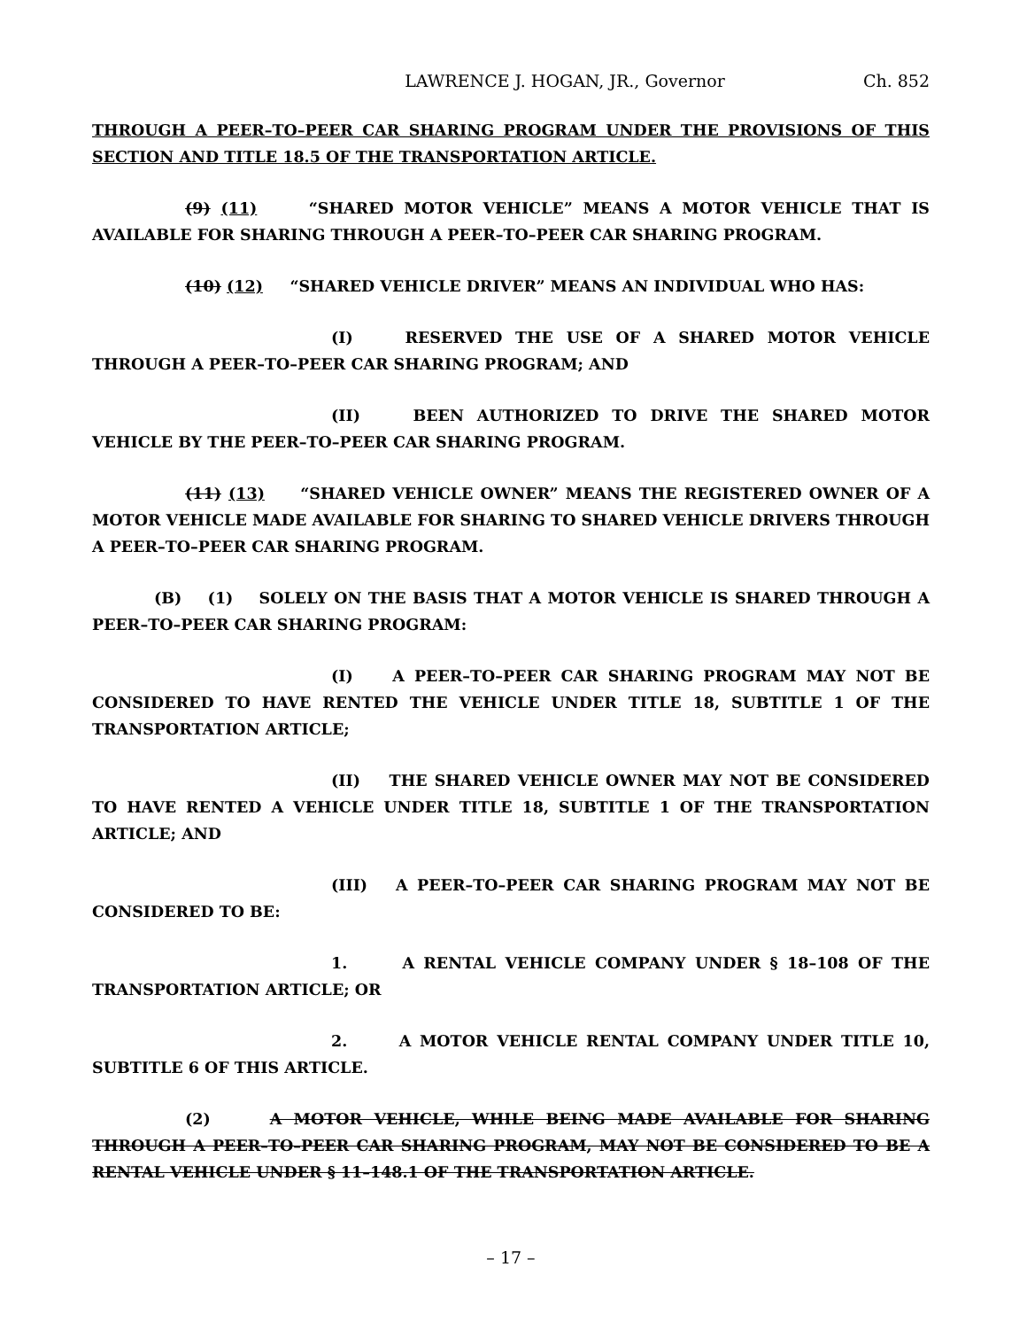LAWRENCE J. HOGAN, JR., Governor Ch. 852
THROUGH A PEER–TO–PEER CAR SHARING PROGRAM UNDER THE PROVISIONS OF THIS SECTION AND TITLE 18.5 OF THE TRANSPORTATION ARTICLE.
(9) (11) “SHARED MOTOR VEHICLE” MEANS A MOTOR VEHICLE THAT IS AVAILABLE FOR SHARING THROUGH A PEER–TO–PEER CAR SHARING PROGRAM.
(10) (12) “SHARED VEHICLE DRIVER” MEANS AN INDIVIDUAL WHO HAS:
(I) RESERVED THE USE OF A SHARED MOTOR VEHICLE THROUGH A PEER–TO–PEER CAR SHARING PROGRAM; AND
(II) BEEN AUTHORIZED TO DRIVE THE SHARED MOTOR VEHICLE BY THE PEER–TO–PEER CAR SHARING PROGRAM.
(11) (13) “SHARED VEHICLE OWNER” MEANS THE REGISTERED OWNER OF A MOTOR VEHICLE MADE AVAILABLE FOR SHARING TO SHARED VEHICLE DRIVERS THROUGH A PEER–TO–PEER CAR SHARING PROGRAM.
(B) (1) SOLELY ON THE BASIS THAT A MOTOR VEHICLE IS SHARED THROUGH A PEER–TO–PEER CAR SHARING PROGRAM:
(I) A PEER–TO–PEER CAR SHARING PROGRAM MAY NOT BE CONSIDERED TO HAVE RENTED THE VEHICLE UNDER TITLE 18, SUBTITLE 1 OF THE TRANSPORTATION ARTICLE;
(II) THE SHARED VEHICLE OWNER MAY NOT BE CONSIDERED TO HAVE RENTED A VEHICLE UNDER TITLE 18, SUBTITLE 1 OF THE TRANSPORTATION ARTICLE; AND
(III) A PEER–TO–PEER CAR SHARING PROGRAM MAY NOT BE CONSIDERED TO BE:
1. A RENTAL VEHICLE COMPANY UNDER § 18–108 OF THE TRANSPORTATION ARTICLE; OR
2. A MOTOR VEHICLE RENTAL COMPANY UNDER TITLE 10, SUBTITLE 6 OF THIS ARTICLE.
(2) A MOTOR VEHICLE, WHILE BEING MADE AVAILABLE FOR SHARING THROUGH A PEER–TO–PEER CAR SHARING PROGRAM, MAY NOT BE CONSIDERED TO BE A RENTAL VEHICLE UNDER § 11–148.1 OF THE TRANSPORTATION ARTICLE.
– 17 –